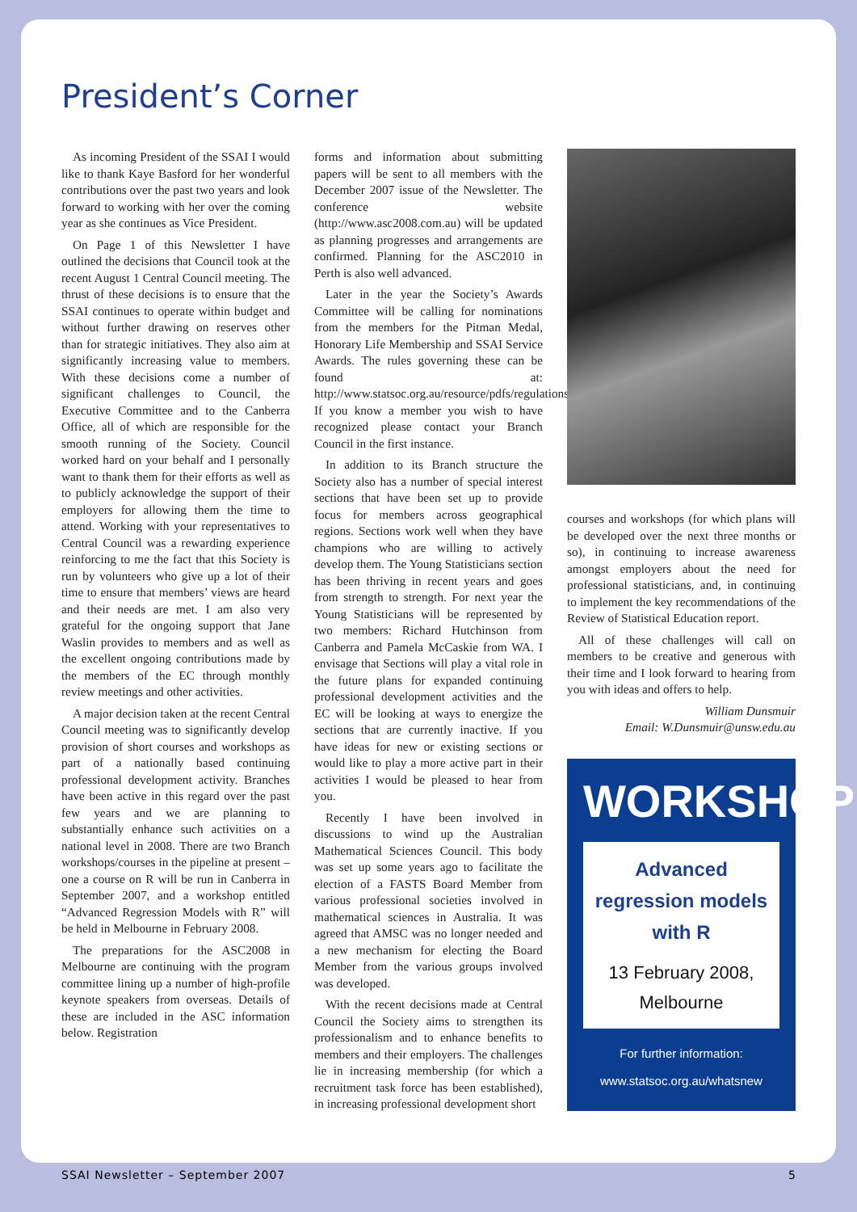President’s Corner
As incoming President of the SSAI I would like to thank Kaye Basford for her wonderful contributions over the past two years and look forward to working with her over the coming year as she continues as Vice President.
On Page 1 of this Newsletter I have outlined the decisions that Council took at the recent August 1 Central Council meeting. The thrust of these decisions is to ensure that the SSAI continues to operate within budget and without further drawing on reserves other than for strategic initiatives. They also aim at significantly increasing value to members. With these decisions come a number of significant challenges to Council, the Executive Committee and to the Canberra Office, all of which are responsible for the smooth running of the Society. Council worked hard on your behalf and I personally want to thank them for their efforts as well as to publicly acknowledge the support of their employers for allowing them the time to attend. Working with your representatives to Central Council was a rewarding experience reinforcing to me the fact that this Society is run by volunteers who give up a lot of their time to ensure that members’ views are heard and their needs are met. I am also very grateful for the ongoing support that Jane Waslin provides to members and as well as the excellent ongoing contributions made by the members of the EC through monthly review meetings and other activities.
A major decision taken at the recent Central Council meeting was to significantly develop provision of short courses and workshops as part of a nationally based continuing professional development activity. Branches have been active in this regard over the past few years and we are planning to substantially enhance such activities on a national level in 2008. There are two Branch workshops/courses in the pipeline at present – one a course on R will be run in Canberra in September 2007, and a workshop entitled “Advanced Regression Models with R” will be held in Melbourne in February 2008.
The preparations for the ASC2008 in Melbourne are continuing with the program committee lining up a number of high-profile keynote speakers from overseas. Details of these are included in the ASC information below. Registration
forms and information about submitting papers will be sent to all members with the December 2007 issue of the Newsletter. The conference website (http://www.asc2008.com.au) will be updated as planning progresses and arrangements are confirmed. Planning for the ASC2010 in Perth is also well advanced.
Later in the year the Society’s Awards Committee will be calling for nominations from the members for the Pitman Medal, Honorary Life Membership and SSAI Service Awards. The rules governing these can be found at: http://www.statsoc.org.au/resource/pdfs/regulations.pdf. If you know a member you wish to have recognized please contact your Branch Council in the first instance.
In addition to its Branch structure the Society also has a number of special interest sections that have been set up to provide focus for members across geographical regions. Sections work well when they have champions who are willing to actively develop them. The Young Statisticians section has been thriving in recent years and goes from strength to strength. For next year the Young Statisticians will be represented by two members: Richard Hutchinson from Canberra and Pamela McCaskie from WA. I envisage that Sections will play a vital role in the future plans for expanded continuing professional development activities and the EC will be looking at ways to energize the sections that are currently inactive. If you have ideas for new or existing sections or would like to play a more active part in their activities I would be pleased to hear from you.
Recently I have been involved in discussions to wind up the Australian Mathematical Sciences Council. This body was set up some years ago to facilitate the election of a FASTS Board Member from various professional societies involved in mathematical sciences in Australia. It was agreed that AMSC was no longer needed and a new mechanism for electing the Board Member from the various groups involved was developed.
With the recent decisions made at Central Council the Society aims to strengthen its professionalism and to enhance benefits to members and their employers. The challenges lie in increasing membership (for which a recruitment task force has been established), in increasing professional development short
courses and workshops (for which plans will be developed over the next three months or so), in continuing to increase awareness amongst employers about the need for professional statisticians, and, in continuing to implement the key recommendations of the Review of Statistical Education report.
All of these challenges will call on members to be creative and generous with their time and I look forward to hearing from you with ideas and offers to help.
William Dunsmuir
Email: W.Dunsmuir@unsw.edu.au
WORKSHOP
Advanced regression models with R
13 February 2008, Melbourne
For further information:
www.statsoc.org.au/whatsnew
SSAI Newsletter – September 2007 5